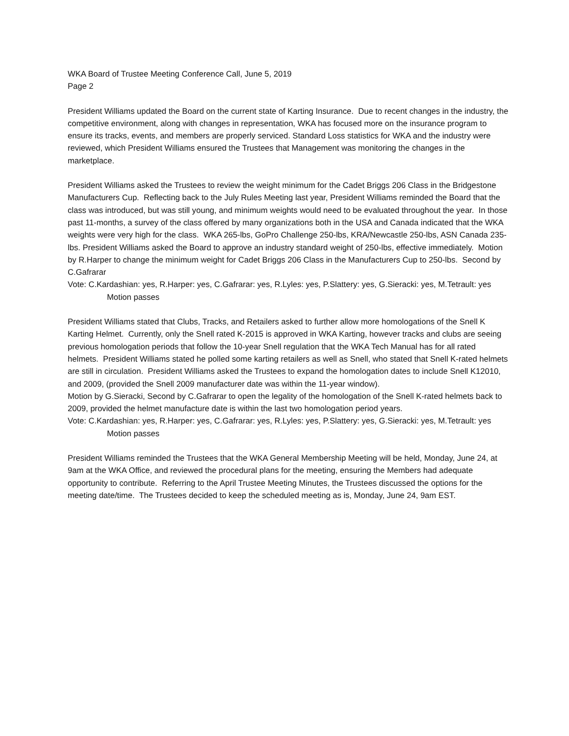WKA Board of Trustee Meeting Conference Call, June 5, 2019
Page 2
President Williams updated the Board on the current state of Karting Insurance. Due to recent changes in the industry, the competitive environment, along with changes in representation, WKA has focused more on the insurance program to ensure its tracks, events, and members are properly serviced. Standard Loss statistics for WKA and the industry were reviewed, which President Williams ensured the Trustees that Management was monitoring the changes in the marketplace.
President Williams asked the Trustees to review the weight minimum for the Cadet Briggs 206 Class in the Bridgestone Manufacturers Cup. Reflecting back to the July Rules Meeting last year, President Williams reminded the Board that the class was introduced, but was still young, and minimum weights would need to be evaluated throughout the year. In those past 11-months, a survey of the class offered by many organizations both in the USA and Canada indicated that the WKA weights were very high for the class. WKA 265-lbs, GoPro Challenge 250-lbs, KRA/Newcastle 250-lbs, ASN Canada 235-lbs. President Williams asked the Board to approve an industry standard weight of 250-lbs, effective immediately. Motion by R.Harper to change the minimum weight for Cadet Briggs 206 Class in the Manufacturers Cup to 250-lbs. Second by C.Gafrarar
Vote: C.Kardashian: yes, R.Harper: yes, C.Gafrarar: yes, R.Lyles: yes, P.Slattery: yes, G.Sieracki: yes, M.Tetrault: yes Motion passes
President Williams stated that Clubs, Tracks, and Retailers asked to further allow more homologations of the Snell K Karting Helmet. Currently, only the Snell rated K-2015 is approved in WKA Karting, however tracks and clubs are seeing previous homologation periods that follow the 10-year Snell regulation that the WKA Tech Manual has for all rated helmets. President Williams stated he polled some karting retailers as well as Snell, who stated that Snell K-rated helmets are still in circulation. President Williams asked the Trustees to expand the homologation dates to include Snell K12010, and 2009, (provided the Snell 2009 manufacturer date was within the 11-year window).
Motion by G.Sieracki, Second by C.Gafrarar to open the legality of the homologation of the Snell K-rated helmets back to 2009, provided the helmet manufacture date is within the last two homologation period years.
Vote: C.Kardashian: yes, R.Harper: yes, C.Gafrarar: yes, R.Lyles: yes, P.Slattery: yes, G.Sieracki: yes, M.Tetrault: yes Motion passes
President Williams reminded the Trustees that the WKA General Membership Meeting will be held, Monday, June 24, at 9am at the WKA Office, and reviewed the procedural plans for the meeting, ensuring the Members had adequate opportunity to contribute. Referring to the April Trustee Meeting Minutes, the Trustees discussed the options for the meeting date/time. The Trustees decided to keep the scheduled meeting as is, Monday, June 24, 9am EST.